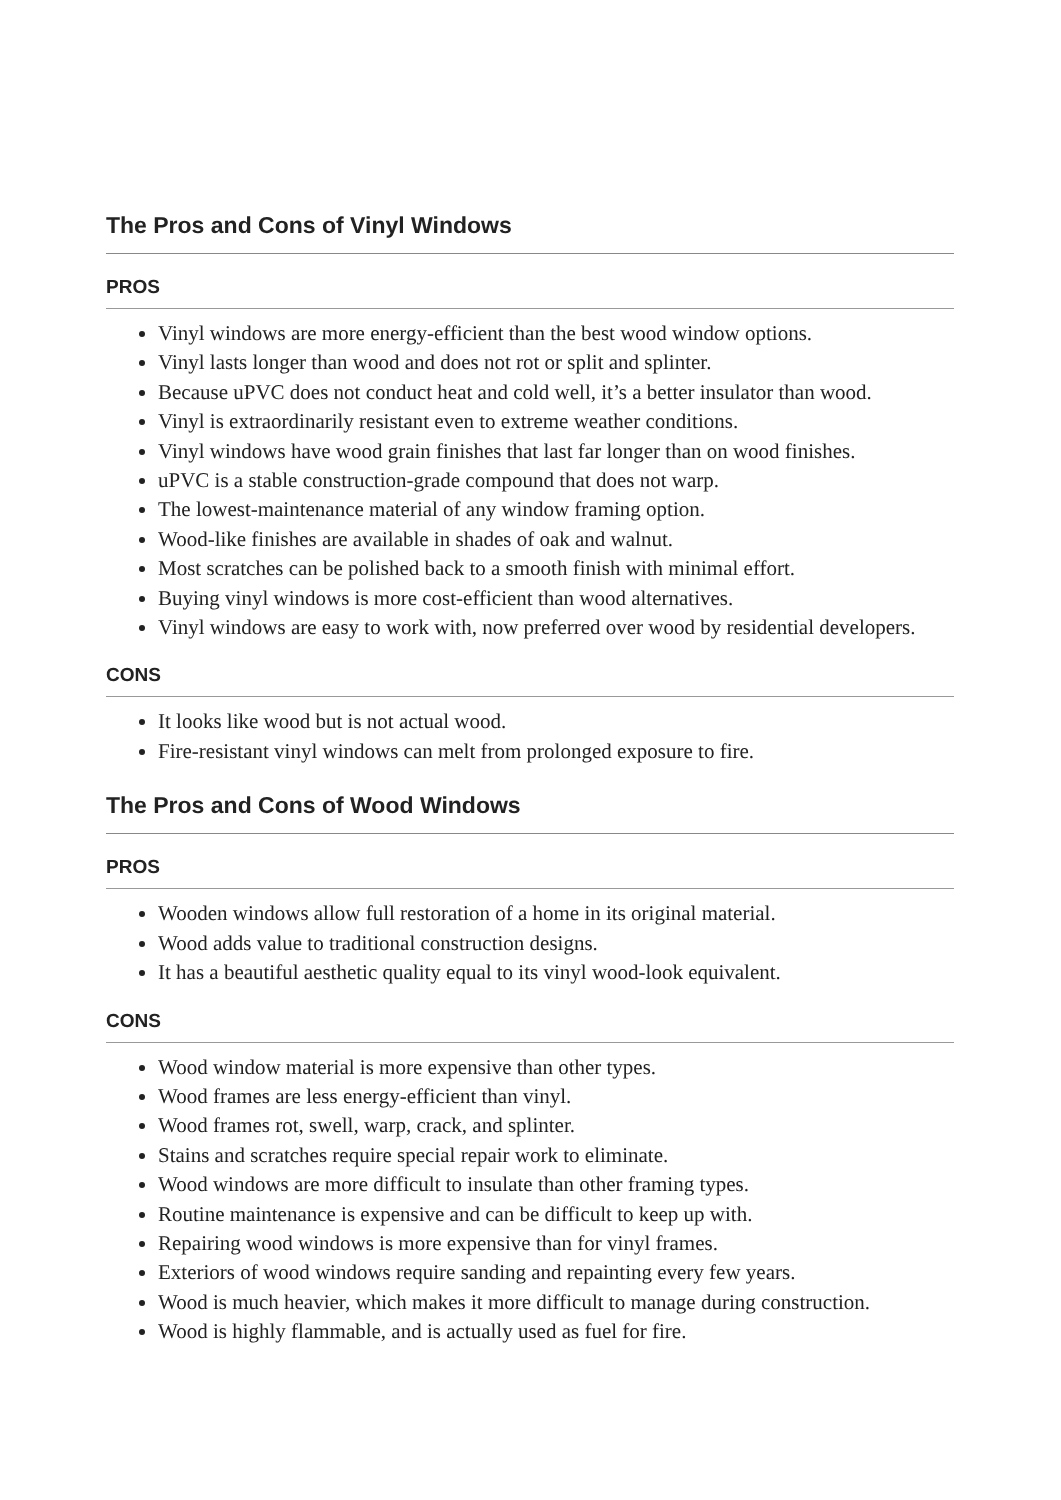The Pros and Cons of Vinyl Windows
PROS
Vinyl windows are more energy-efficient than the best wood window options.
Vinyl lasts longer than wood and does not rot or split and splinter.
Because uPVC does not conduct heat and cold well, it’s a better insulator than wood.
Vinyl is extraordinarily resistant even to extreme weather conditions.
Vinyl windows have wood grain finishes that last far longer than on wood finishes.
uPVC is a stable construction-grade compound that does not warp.
The lowest-maintenance material of any window framing option.
Wood-like finishes are available in shades of oak and walnut.
Most scratches can be polished back to a smooth finish with minimal effort.
Buying vinyl windows is more cost-efficient than wood alternatives.
Vinyl windows are easy to work with, now preferred over wood by residential developers.
CONS
It looks like wood but is not actual wood.
Fire-resistant vinyl windows can melt from prolonged exposure to fire.
The Pros and Cons of Wood Windows
PROS
Wooden windows allow full restoration of a home in its original material.
Wood adds value to traditional construction designs.
It has a beautiful aesthetic quality equal to its vinyl wood-look equivalent.
CONS
Wood window material is more expensive than other types.
Wood frames are less energy-efficient than vinyl.
Wood frames rot, swell, warp, crack, and splinter.
Stains and scratches require special repair work to eliminate.
Wood windows are more difficult to insulate than other framing types.
Routine maintenance is expensive and can be difficult to keep up with.
Repairing wood windows is more expensive than for vinyl frames.
Exteriors of wood windows require sanding and repainting every few years.
Wood is much heavier, which makes it more difficult to manage during construction.
Wood is highly flammable, and is actually used as fuel for fire.